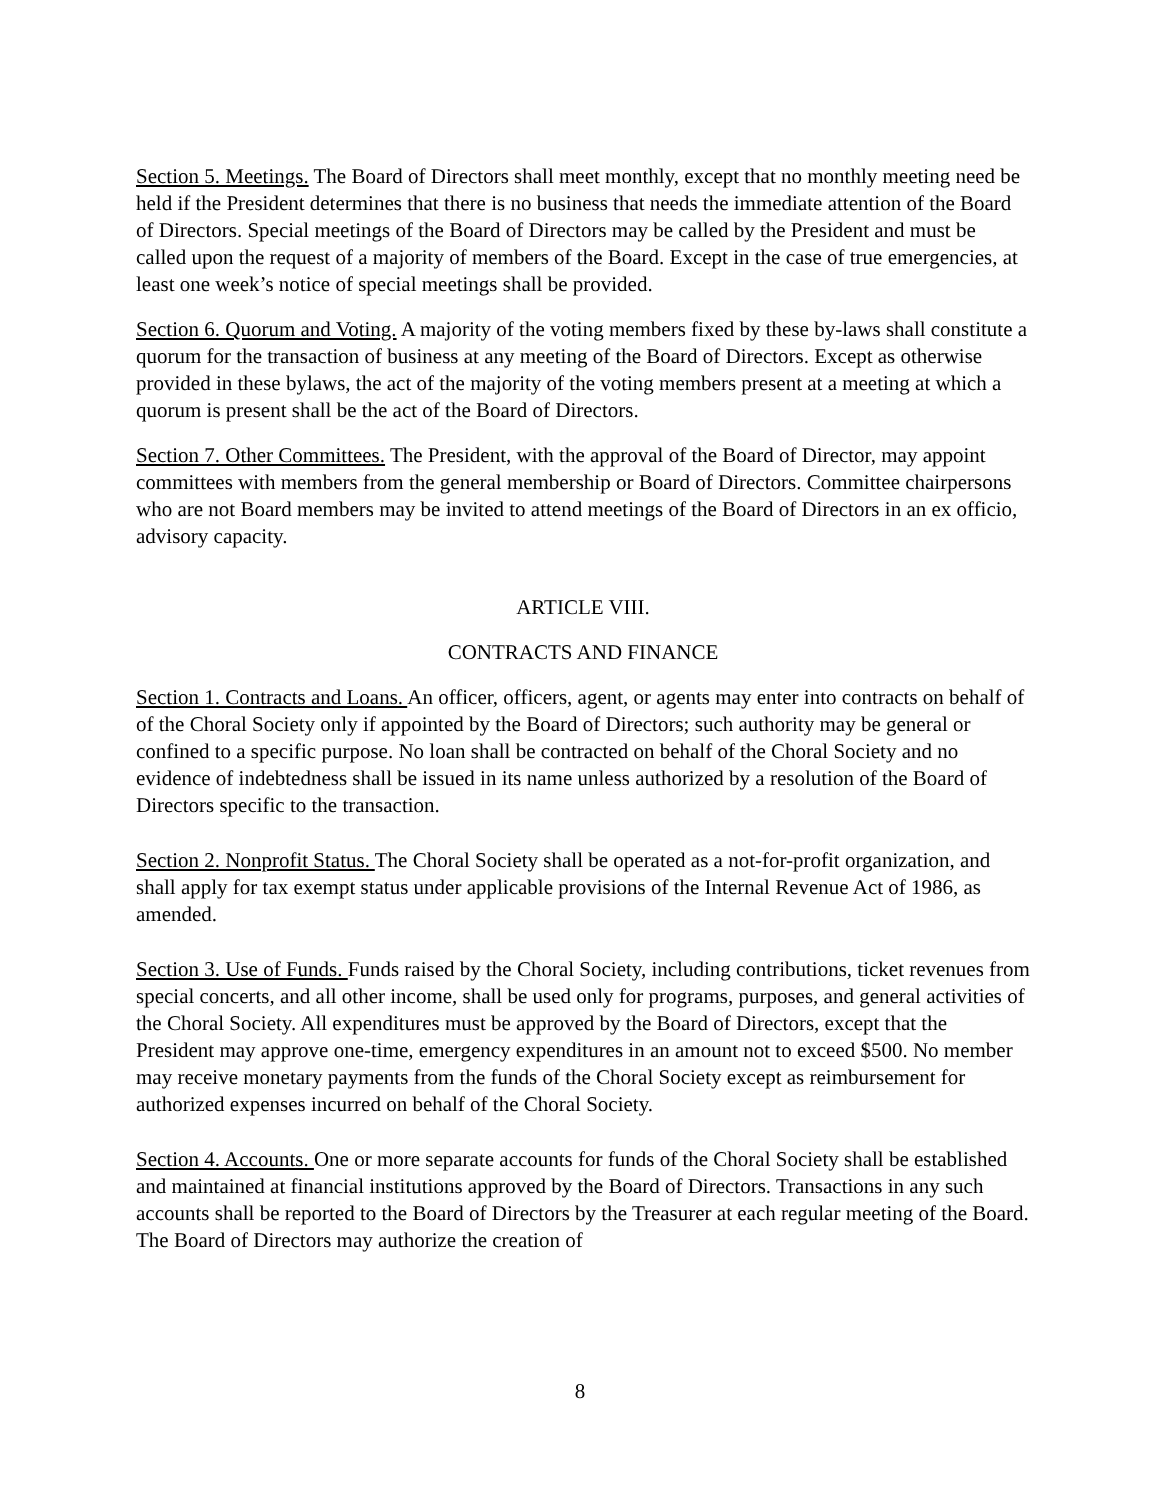Section 5. Meetings. The Board of Directors shall meet monthly, except that no monthly meeting need be held if the President determines that there is no business that needs the immediate attention of the Board of Directors. Special meetings of the Board of Directors may be called by the President and must be called upon the request of a majority of members of the Board. Except in the case of true emergencies, at least one week’s notice of special meetings shall be provided.
Section 6. Quorum and Voting. A majority of the voting members fixed by these by-laws shall constitute a quorum for the transaction of business at any meeting of the Board of Directors. Except as otherwise provided in these bylaws, the act of the majority of the voting members present at a meeting at which a quorum is present shall be the act of the Board of Directors.
Section 7. Other Committees. The President, with the approval of the Board of Director, may appoint committees with members from the general membership or Board of Directors. Committee chairpersons who are not Board members may be invited to attend meetings of the Board of Directors in an ex officio, advisory capacity.
ARTICLE VIII.
CONTRACTS AND FINANCE
Section 1. Contracts and Loans. An officer, officers, agent, or agents may enter into contracts on behalf of of the Choral Society only if appointed by the Board of Directors; such authority may be general or confined to a specific purpose. No loan shall be contracted on behalf of the Choral Society and no evidence of indebtedness shall be issued in its name unless authorized by a resolution of the Board of Directors specific to the transaction.
Section 2. Nonprofit Status. The Choral Society shall be operated as a not-for-profit organization, and shall apply for tax exempt status under applicable provisions of the Internal Revenue Act of 1986, as amended.
Section 3. Use of Funds. Funds raised by the Choral Society, including contributions, ticket revenues from special concerts, and all other income, shall be used only for programs, purposes, and general activities of the Choral Society. All expenditures must be approved by the Board of Directors, except that the President may approve one-time, emergency expenditures in an amount not to exceed $500. No member may receive monetary payments from the funds of the Choral Society except as reimbursement for authorized expenses incurred on behalf of the Choral Society.
Section 4. Accounts. One or more separate accounts for funds of the Choral Society shall be established and maintained at financial institutions approved by the Board of Directors. Transactions in any such accounts shall be reported to the Board of Directors by the Treasurer at each regular meeting of the Board. The Board of Directors may authorize the creation of
8